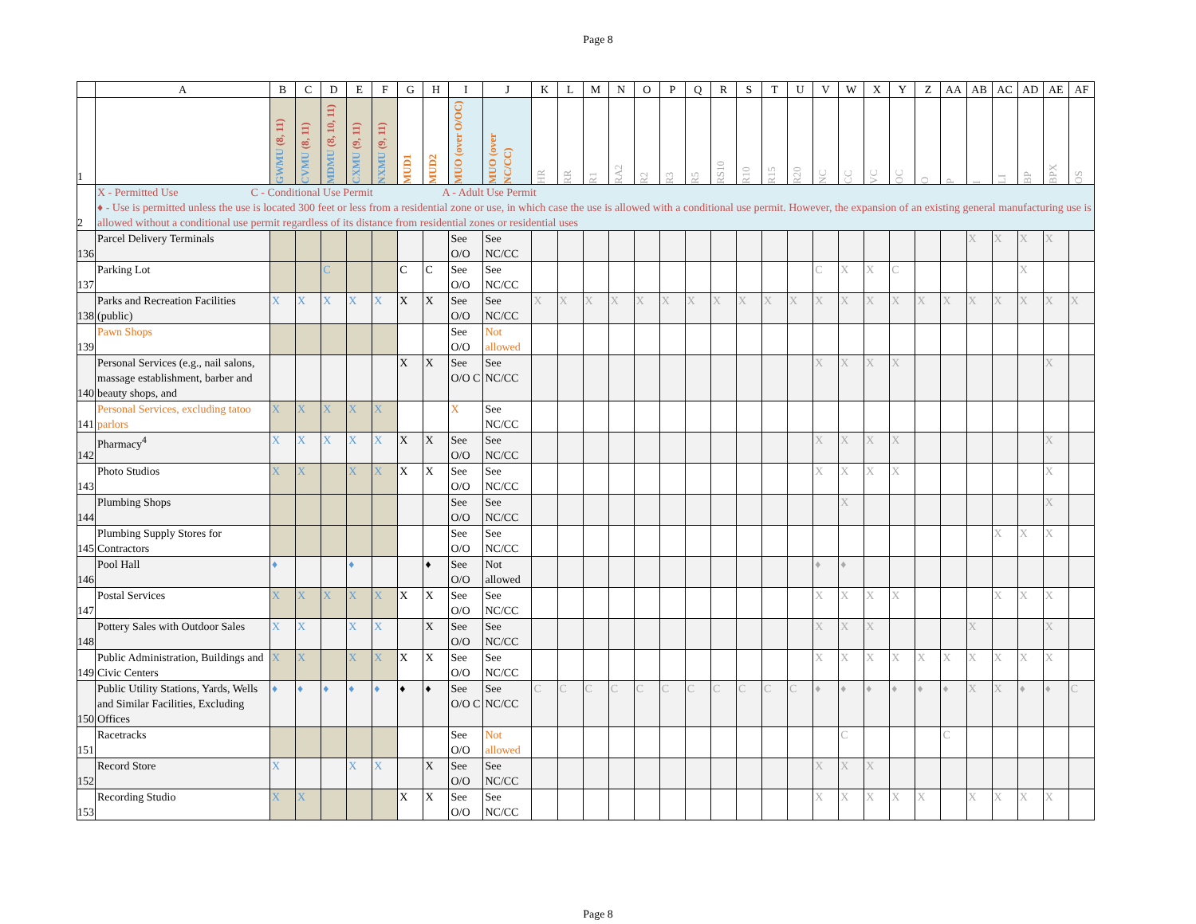Page 8
| | A | B | C | D | E | F | G | H | I | J | K | L | M | N | O | P | Q | R | S | T | U | V | W | X | Y | Z | AA | AB | AC | AD | AE | AF |
| --- | --- | --- | --- | --- | --- | --- | --- | --- | --- | --- | --- | --- | --- | --- | --- | --- | --- | --- | --- | --- | --- | --- | --- | --- | --- | --- | --- | --- | --- | --- | --- | --- |
| 1 | | GWMU (8, 11) | CVMU (8, 11) | MDMU (8, 10, 11) | CXMU (9, 11) | NXMU (9, 11) | MUD1 | MUD2 | MUO (over O/OC) | MUO (over NC/CC) | HR | RR | R1 | RA2 | R2 | R3 | R5 | RS10 | R10 | R15 | R20 | NC | CC | VC | OC | O | P | I | LI | BP | BPX | OS |
| 2 | X - Permitted Use C - Conditional Use Permit A - Adult Use Permit ♦ - Use is permitted unless the use is located 300 feet or less from a residential zone or use, in which case the use is allowed with a conditional use permit. However, the expansion of an existing general manufacturing use is allowed without a conditional use permit regardless of its distance from residential zones or residential uses | | | | | | | | | | | | | | | | | | | | | | | | | | | | | | | |
| 136 | Parcel Delivery Terminals | | | | | | | | See O/O | See NC/CC | | | | | | | | | | | | | | | | | | X | X | X | X | |
| 137 | Parking Lot | | | C | | | C | C | See O/O | See NC/CC | | | | | | | | | | | | C | X | X | C | | | | | X | | |
| 138 | Parks and Recreation Facilities (public) | X | X | X | X | X | X | X | See O/O | See NC/CC | X | X | X | X | X | X | X | X | X | X | X | X | X | X | X | X | X | X | X | X | X | X |
| 139 | Pawn Shops | | | | | | | | See O/O | Not allowed | | | | | | | | | | | | | | | | | | | | | | |
| 140 | Personal Services (e.g., nail salons, massage establishment, barber and beauty shops, and | | | | | | X | X | See O/O C | See NC/CC | | | | | | | | | | | | X | X | X | X | | | | | | X | |
| 141 | Personal Services, excluding tatoo parlors | X | X | X | X | X | | | X | See NC/CC | | | | | | | | | | | | | | | | | | | | | | |
| 142 | Pharmacy<sup>4</sup> | X | X | X | X | X | X | X | See O/O | See NC/CC | | | | | | | | | | | | X | X | X | X | | | | | | X | |
| 143 | Photo Studios | X | X | | X | X | X | X | See O/O | See NC/CC | | | | | | | | | | | | X | X | X | X | | | | | | X | |
| 144 | Plumbing Shops | | | | | | | | See O/O | See NC/CC | | | | | | | | | | | | | X | | | | | | | | X | |
| 145 | Plumbing Supply Stores for Contractors | | | | | | | | See O/O | See NC/CC | | | | | | | | | | | | | | | | | | | X | X | X | |
| 146 | Pool Hall | ♦ | | | ♦ | | | ♦ | See O/O | Not allowed | | | | | | | | | | | | ♦ | ♦ | | | | | | | | | |
| 147 | Postal Services | X | X | X | X | X | X | X | See O/O | See NC/CC | | | | | | | | | | | | X | X | X | X | | | | X | X | X | |
| 148 | Pottery Sales with Outdoor Sales | X | X | | X | X | | X | See O/O | See NC/CC | | | | | | | | | | | | X | X | X | | | | X | | | X | |
| 149 | Public Administration, Buildings and Civic Centers | X | X | | X | X | X | X | See O/O | See NC/CC | | | | | | | | | | | | X | X | X | X | X | X | X | X | X | X | |
| 150 | Public Utility Stations, Yards, Wells and Similar Facilities, Excluding Offices | ♦ | ♦ | ♦ | ♦ | ♦ | ♦ | ♦ | See O/O C | See NC/CC | C | C | C | C | C | C | C | C | C | C | C | ♦ | ♦ | ♦ | ♦ | ♦ | ♦ | X | X | ♦ | ♦ | C |
| 151 | Racetracks | | | | | | | | See O/O | Not allowed | | | | | | | | | | | | | C | | | | C | | | | | |
| 152 | Record Store | X | | | X | X | | X | See O/O | See NC/CC | | | | | | | | | | | | X | X | X | | | | | | | | |
| 153 | Recording Studio | X | X | | | | X | X | See O/O | See NC/CC | | | | | | | | | | | | X | X | X | X | X | | X | X | X | X | |
Page 8